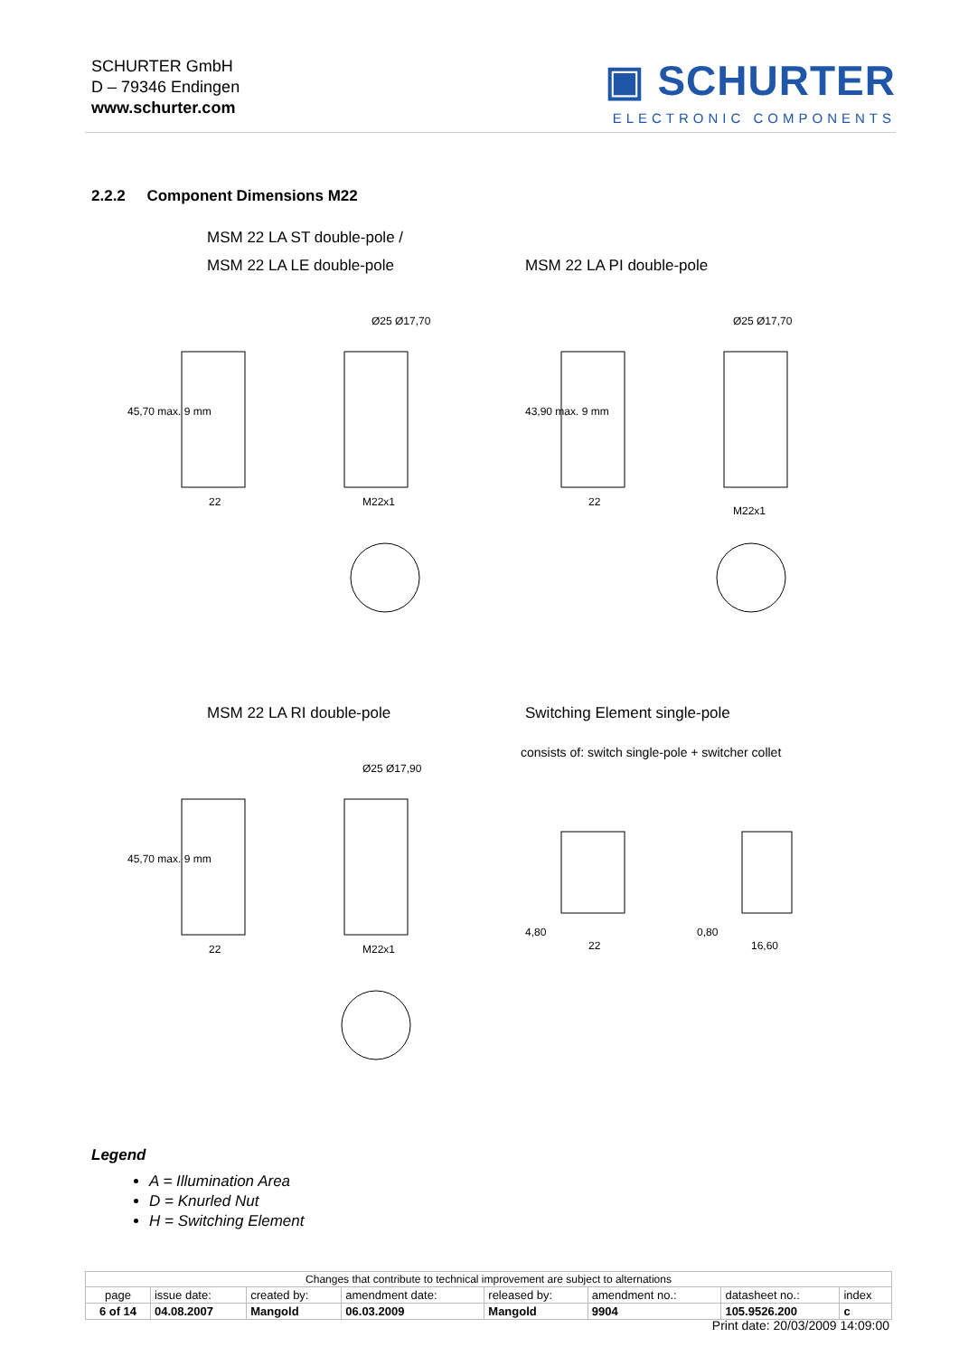SCHURTER GmbH
D – 79346 Endingen
www.schurter.com
▣ SCHURTER
ELECTRONIC COMPONENTS
2.2.2 Component Dimensions M22
MSM 22 LA ST double-pole /
MSM 22 LA LE double-pole
45,70 max. 9 mm
22
M22x1
Ø25 Ø17,70
MSM 22 LA PI double-pole
43,90 max. 9 mm
22
M22x1
Ø25 Ø17,70
MSM 22 LA RI double-pole
45,70 max. 9 mm
22
M22x1
Ø25 Ø17,90
Switching Element single-pole
consists of: switch single-pole + switcher collet
22
16,60
4,80
0,80
Legend
A = Illumination Area
D = Knurled Nut
H = Switching Element
| Changes that contribute to technical improvement are subject to alternations | | | | | | | |
| page | issue date: | created by: | amendment date: | released by: | amendment no.: | datasheet no.: | index |
| 6 of 14 | 04.08.2007 | Mangold | 06.03.2009 | Mangold | 9904 | 105.9526.200 | c |
Print date: 20/03/2009 14:09:00